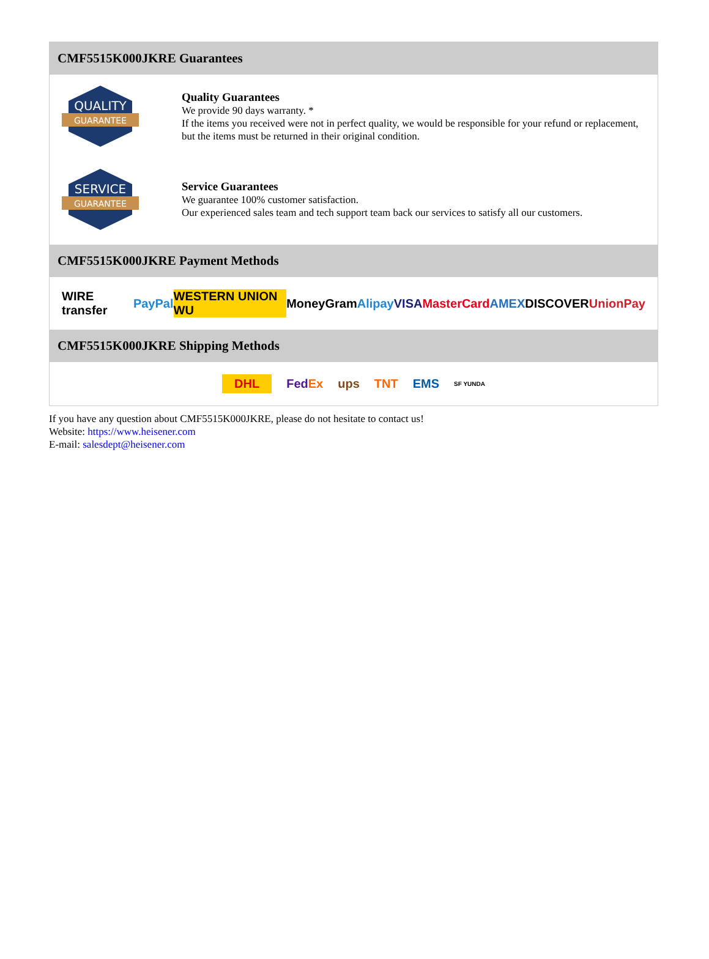CMF5515K000JKRE Guarantees
QUALITY
GUARANTEE
Quality Guarantees
We provide 90 days warranty. *
If the items you received were not in perfect quality, we would be responsible for your refund or replacement, but the items must be returned in their original condition.
SERVICE
GUARANTEE
Service Guarantees
We guarantee 100% customer satisfaction.
Our experienced sales team and tech support team back our services to satisfy all our customers.
CMF5515K000JKRE Payment Methods
WIRE transfer PayPal WESTERN UNION WU MoneyGram Alipay VISA MasterCard AMEX DISCOVER UnionPay
CMF5515K000JKRE Shipping Methods
DHL FedEx ups TNT EMS SF YUNDA
If you have any question about CMF5515K000JKRE, please do not hesitate to contact us!
Website: https://www.heisener.com
E-mail: salesdept@heisener.com